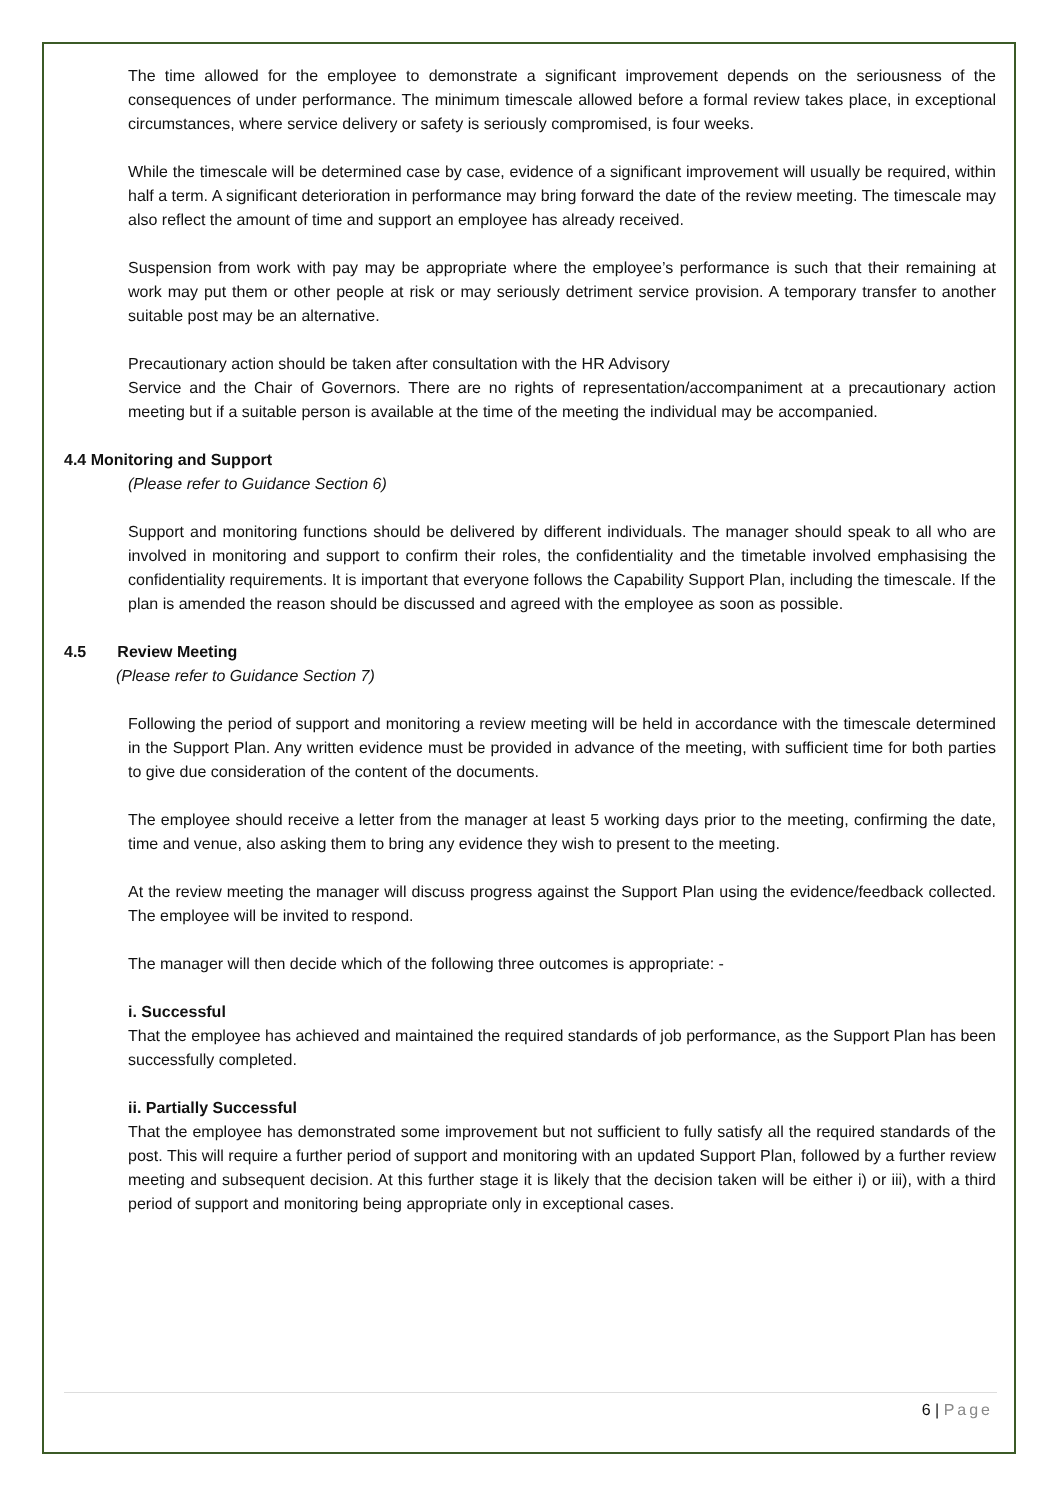The time allowed for the employee to demonstrate a significant improvement depends on the seriousness of the consequences of under performance. The minimum timescale allowed before a formal review takes place, in exceptional circumstances, where service delivery or safety is seriously compromised, is four weeks.
While the timescale will be determined case by case, evidence of a significant improvement will usually be required, within half a term. A significant deterioration in performance may bring forward the date of the review meeting. The timescale may also reflect the amount of time and support an employee has already received.
Suspension from work with pay may be appropriate where the employee’s performance is such that their remaining at work may put them or other people at risk or may seriously detriment service provision. A temporary transfer to another suitable post may be an alternative.
Precautionary action should be taken after consultation with the HR Advisory
Service and the Chair of Governors. There are no rights of representation/accompaniment at a precautionary action meeting but if a suitable person is available at the time of the meeting the individual may be accompanied.
4.4 Monitoring and Support
(Please refer to Guidance Section 6)
Support and monitoring functions should be delivered by different individuals. The manager should speak to all who are involved in monitoring and support to confirm their roles, the confidentiality and the timetable involved emphasising the confidentiality requirements. It is important that everyone follows the Capability Support Plan, including the timescale. If the plan is amended the reason should be discussed and agreed with the employee as soon as possible.
4.5 Review Meeting
(Please refer to Guidance Section 7)
Following the period of support and monitoring a review meeting will be held in accordance with the timescale determined in the Support Plan. Any written evidence must be provided in advance of the meeting, with sufficient time for both parties to give due consideration of the content of the documents.
The employee should receive a letter from the manager at least 5 working days prior to the meeting, confirming the date, time and venue, also asking them to bring any evidence they wish to present to the meeting.
At the review meeting the manager will discuss progress against the Support Plan using the evidence/feedback collected. The employee will be invited to respond.
The manager will then decide which of the following three outcomes is appropriate: -
i. Successful
That the employee has achieved and maintained the required standards of job performance, as the Support Plan has been successfully completed.
ii. Partially Successful
That the employee has demonstrated some improvement but not sufficient to fully satisfy all the required standards of the post. This will require a further period of support and monitoring with an updated Support Plan, followed by a further review meeting and subsequent decision. At this further stage it is likely that the decision taken will be either i) or iii), with a third period of support and monitoring being appropriate only in exceptional cases.
6 | Page